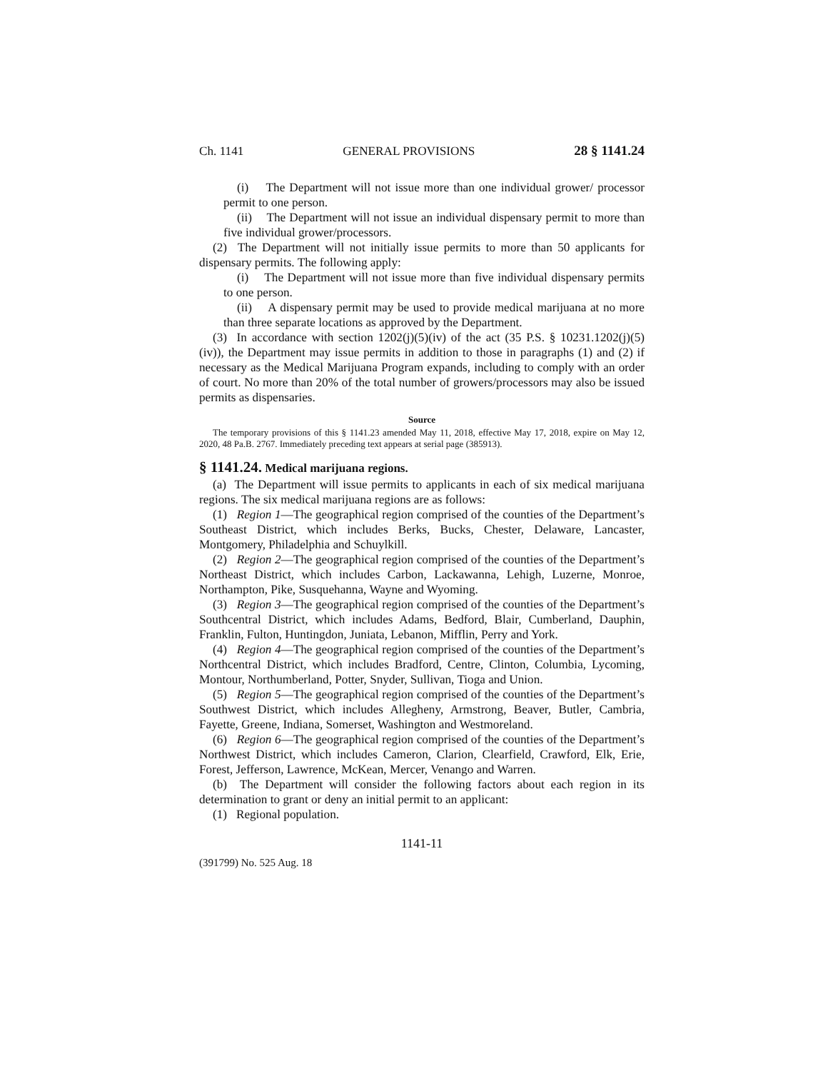Ch. 1141 GENERAL PROVISIONS 28 § 1141.24
(i) The Department will not issue more than one individual grower/ processor permit to one person.
(ii) The Department will not issue an individual dispensary permit to more than five individual grower/processors.
(2) The Department will not initially issue permits to more than 50 applicants for dispensary permits. The following apply:
(i) The Department will not issue more than five individual dispensary permits to one person.
(ii) A dispensary permit may be used to provide medical marijuana at no more than three separate locations as approved by the Department.
(3) In accordance with section 1202(j)(5)(iv) of the act (35 P.S. § 10231.1202(j)(5)(iv)), the Department may issue permits in addition to those in paragraphs (1) and (2) if necessary as the Medical Marijuana Program expands, including to comply with an order of court. No more than 20% of the total number of growers/processors may also be issued permits as dispensaries.
Source
The temporary provisions of this § 1141.23 amended May 11, 2018, effective May 17, 2018, expire on May 12, 2020, 48 Pa.B. 2767. Immediately preceding text appears at serial page (385913).
§ 1141.24. Medical marijuana regions.
(a) The Department will issue permits to applicants in each of six medical marijuana regions. The six medical marijuana regions are as follows:
(1) Region 1—The geographical region comprised of the counties of the Department’s Southeast District, which includes Berks, Bucks, Chester, Delaware, Lancaster, Montgomery, Philadelphia and Schuylkill.
(2) Region 2—The geographical region comprised of the counties of the Department’s Northeast District, which includes Carbon, Lackawanna, Lehigh, Luzerne, Monroe, Northampton, Pike, Susquehanna, Wayne and Wyoming.
(3) Region 3—The geographical region comprised of the counties of the Department’s Southcentral District, which includes Adams, Bedford, Blair, Cumberland, Dauphin, Franklin, Fulton, Huntingdon, Juniata, Lebanon, Mifflin, Perry and York.
(4) Region 4—The geographical region comprised of the counties of the Department’s Northcentral District, which includes Bradford, Centre, Clinton, Columbia, Lycoming, Montour, Northumberland, Potter, Snyder, Sullivan, Tioga and Union.
(5) Region 5—The geographical region comprised of the counties of the Department’s Southwest District, which includes Allegheny, Armstrong, Beaver, Butler, Cambria, Fayette, Greene, Indiana, Somerset, Washington and Westmoreland.
(6) Region 6—The geographical region comprised of the counties of the Department’s Northwest District, which includes Cameron, Clarion, Clearfield, Crawford, Elk, Erie, Forest, Jefferson, Lawrence, McKean, Mercer, Venango and Warren.
(b) The Department will consider the following factors about each region in its determination to grant or deny an initial permit to an applicant:
(1) Regional population.
1141-11
(391799) No. 525 Aug. 18